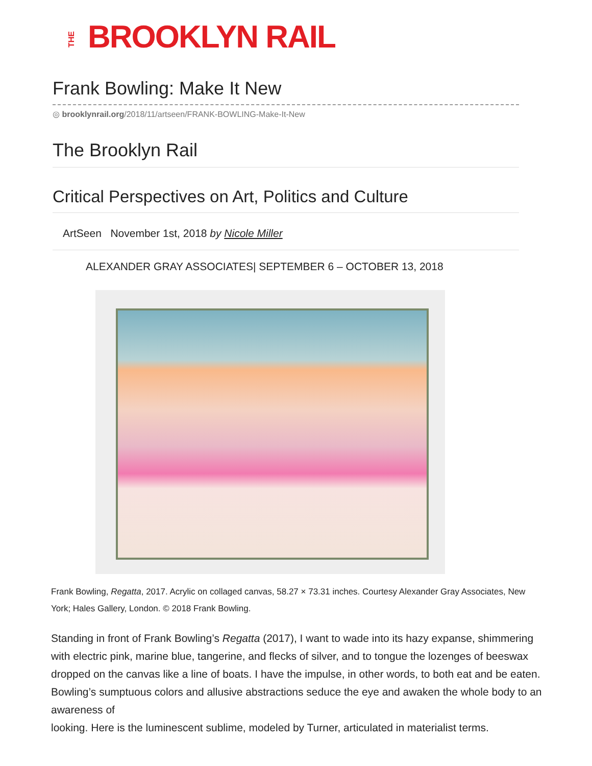THEBROOKLYN RAIL
Frank Bowling: Make It New
◎ brooklynrail.org/2018/11/artseen/FRANK-BOWLING-Make-It-New
The Brooklyn Rail
Critical Perspectives on Art, Politics and Culture
ArtSeen November 1st, 2018 by Nicole Miller
ALEXANDER GRAY ASSOCIATES| SEPTEMBER 6 – OCTOBER 13, 2018
Frank Bowling, Regatta, 2017. Acrylic on collaged canvas, 58.27 × 73.31 inches. Courtesy Alexander Gray Associates, New York; Hales Gallery, London. © 2018 Frank Bowling.
Standing in front of Frank Bowling’s Regatta (2017), I want to wade into its hazy expanse, shimmering with electric pink, marine blue, tangerine, and flecks of silver, and to tongue the lozenges of beeswax dropped on the canvas like a line of boats. I have the impulse, in other words, to both eat and be eaten. Bowling’s sumptuous colors and allusive abstractions seduce the eye and awaken the whole body to an awareness of
looking. Here is the luminescent sublime, modeled by Turner, articulated in materialist terms.